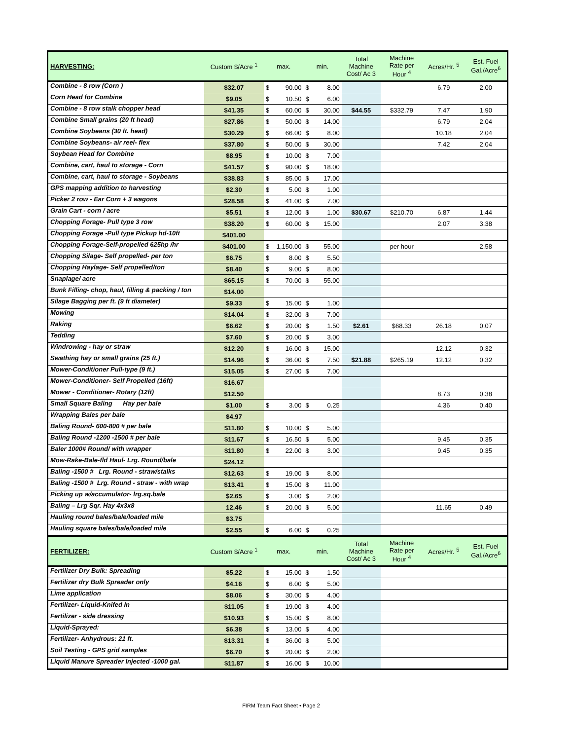| HARVESTING: | Custom $/Acre <sup>1</sup> | max. | | min. | | Total Machine Cost/ Ac 3 | Machine Rate per Hour <sup>4</sup> | Acres/Hr. <sup>5</sup> | Est. Fuel Gal./Acre<sup>6</sup> |
| Combine - 8 row (Corn ) | $32.07 | $ | 90.00 | $ | 8.00 | | | 6.79 | 2.00 |
| Corn Head for Combine | $9.05 | $ | 10.50 | $ | 6.00 | | | | |
| Combine - 8 row stalk chopper head | $41.35 | $ | 60.00 | $ | 30.00 | $44.55 | $332.79 | 7.47 | 1.90 |
| Combine Small grains (20 ft head) | $27.86 | $ | 50.00 | $ | 14.00 | | | 6.79 | 2.04 |
| Combine Soybeans (30 ft. head) | $30.29 | $ | 66.00 | $ | 8.00 | | | 10.18 | 2.04 |
| Combine Soybeans- air reel- flex | $37.80 | $ | 50.00 | $ | 30.00 | | | 7.42 | 2.04 |
| Soybean Head for Combine | $8.95 | $ | 10.00 | $ | 7.00 | | | | |
| Combine, cart, haul to storage - Corn | $41.57 | $ | 90.00 | $ | 18.00 | | | | |
| Combine, cart, haul to storage - Soybeans | $38.83 | $ | 85.00 | $ | 17.00 | | | | |
| GPS mapping addition to harvesting | $2.30 | $ | 5.00 | $ | 1.00 | | | | |
| Picker 2 row - Ear Corn + 3 wagons | $28.58 | $ | 41.00 | $ | 7.00 | | | | |
| Grain Cart - corn / acre | $5.51 | $ | 12.00 | $ | 1.00 | $30.67 | $210.70 | 6.87 | 1.44 |
| Chopping Forage- Pull type 3 row | $38.20 | $ | 60.00 | $ | 15.00 | | | 2.07 | 3.38 |
| Chopping Forage -Pull type Pickup hd-10ft | $401.00 | | | | | | | | |
| Chopping Forage-Self-propelled 625hp /hr | $401.00 | $ | 1,150.00 | $ | 55.00 | | per hour | | 2.58 |
| Chopping Silage- Self propelled- per ton | $6.75 | $ | 8.00 | $ | 5.50 | | | | |
| Chopping Haylage- Self propelled/ton | $8.40 | $ | 9.00 | $ | 8.00 | | | | |
| Snaplage/ acre | $65.15 | $ | 70.00 | $ | 55.00 | | | | |
| Bunk Filling- chop, haul, filling & packing / ton | $14.00 | | | | | | | | |
| Silage Bagging per ft. (9 ft diameter) | $9.33 | $ | 15.00 | $ | 1.00 | | | | |
| Mowing | $14.04 | $ | 32.00 | $ | 7.00 | | | | |
| Raking | $6.62 | $ | 20.00 | $ | 1.50 | $2.61 | $68.33 | 26.18 | 0.07 |
| Tedding | $7.60 | $ | 20.00 | $ | 3.00 | | | | |
| Windrowing - hay or straw | $12.20 | $ | 16.00 | $ | 15.00 | | | 12.12 | 0.32 |
| Swathing hay or small grains (25 ft.) | $14.96 | $ | 36.00 | $ | 7.50 | $21.88 | $265.19 | 12.12 | 0.32 |
| Mower-Conditioner Pull-type (9 ft.) | $15.05 | $ | 27.00 | $ | 7.00 | | | | |
| Mower-Conditioner- Self Propelled (16ft) | $16.67 | | | | | | | | |
| Mower - Conditioner- Rotary (12ft) | $12.50 | | | | | | | 8.73 | 0.38 |
| Small Square Baling Hay per bale | $1.00 | $ | 3.00 | $ | 0.25 | | | 4.36 | 0.40 |
| Wrapping Bales per bale | $4.97 | | | | | | | | |
| Baling Round- 600-800 # per bale | $11.80 | $ | 10.00 | $ | 5.00 | | | | |
| Baling Round -1200 -1500 # per bale | $11.67 | $ | 16.50 | $ | 5.00 | | | 9.45 | 0.35 |
| Baler 1000# Round/ with wrapper | $11.80 | $ | 22.00 | $ | 3.00 | | | 9.45 | 0.35 |
| Mow-Rake-Bale-fld Haul- Lrg. Round/bale | $24.12 | | | | | | | | |
| Baling -1500 # Lrg. Round - straw/stalks | $12.63 | $ | 19.00 | $ | 8.00 | | | | |
| Baling -1500 # Lrg. Round - straw - with wrap | $13.41 | $ | 15.00 | $ | 11.00 | | | | |
| Picking up w/accumulator- lrg.sq.bale | $2.65 | $ | 3.00 | $ | 2.00 | | | | |
| Baling – Lrg Sqr. Hay 4x3x8 | 12.46 | $ | 20.00 | $ | 5.00 | | | 11.65 | 0.49 |
| Hauling round bales/bale/loaded mile | $3.75 | | | | | | | | |
| Hauling square bales/bale/loaded mile | $2.55 | $ | 6.00 | $ | 0.25 | | | | |
| FERTILIZER: | Custom $/Acre <sup>1</sup> | max. | | min. | | Total Machine Cost/ Ac 3 | Machine Rate per Hour <sup>4</sup> | Acres/Hr. <sup>5</sup> | Est. Fuel Gal./Acre<sup>6</sup> |
| Fertilizer Dry Bulk: Spreading | $5.22 | $ | 15.00 | $ | 1.50 | | | | |
| Fertilizer dry Bulk Spreader only | $4.16 | $ | 6.00 | $ | 5.00 | | | | |
| Lime application | $8.06 | $ | 30.00 | $ | 4.00 | | | | |
| Fertilizer- Liquid-Knifed In | $11.05 | $ | 19.00 | $ | 4.00 | | | | |
| Fertilizer - side dressing | $10.93 | $ | 15.00 | $ | 8.00 | | | | |
| Liquid-Sprayed: | $6.38 | $ | 13.00 | $ | 4.00 | | | | |
| Fertilizer- Anhydrous: 21 ft. | $13.31 | $ | 36.00 | $ | 5.00 | | | | |
| Soil Testing - GPS grid samples | $6.70 | $ | 20.00 | $ | 2.00 | | | | |
| Liquid Manure Spreader Injected -1000 gal. | $11.87 | $ | 16.00 | $ | 10.00 | | | | |
FIRM Team Fact Sheet • Page 2